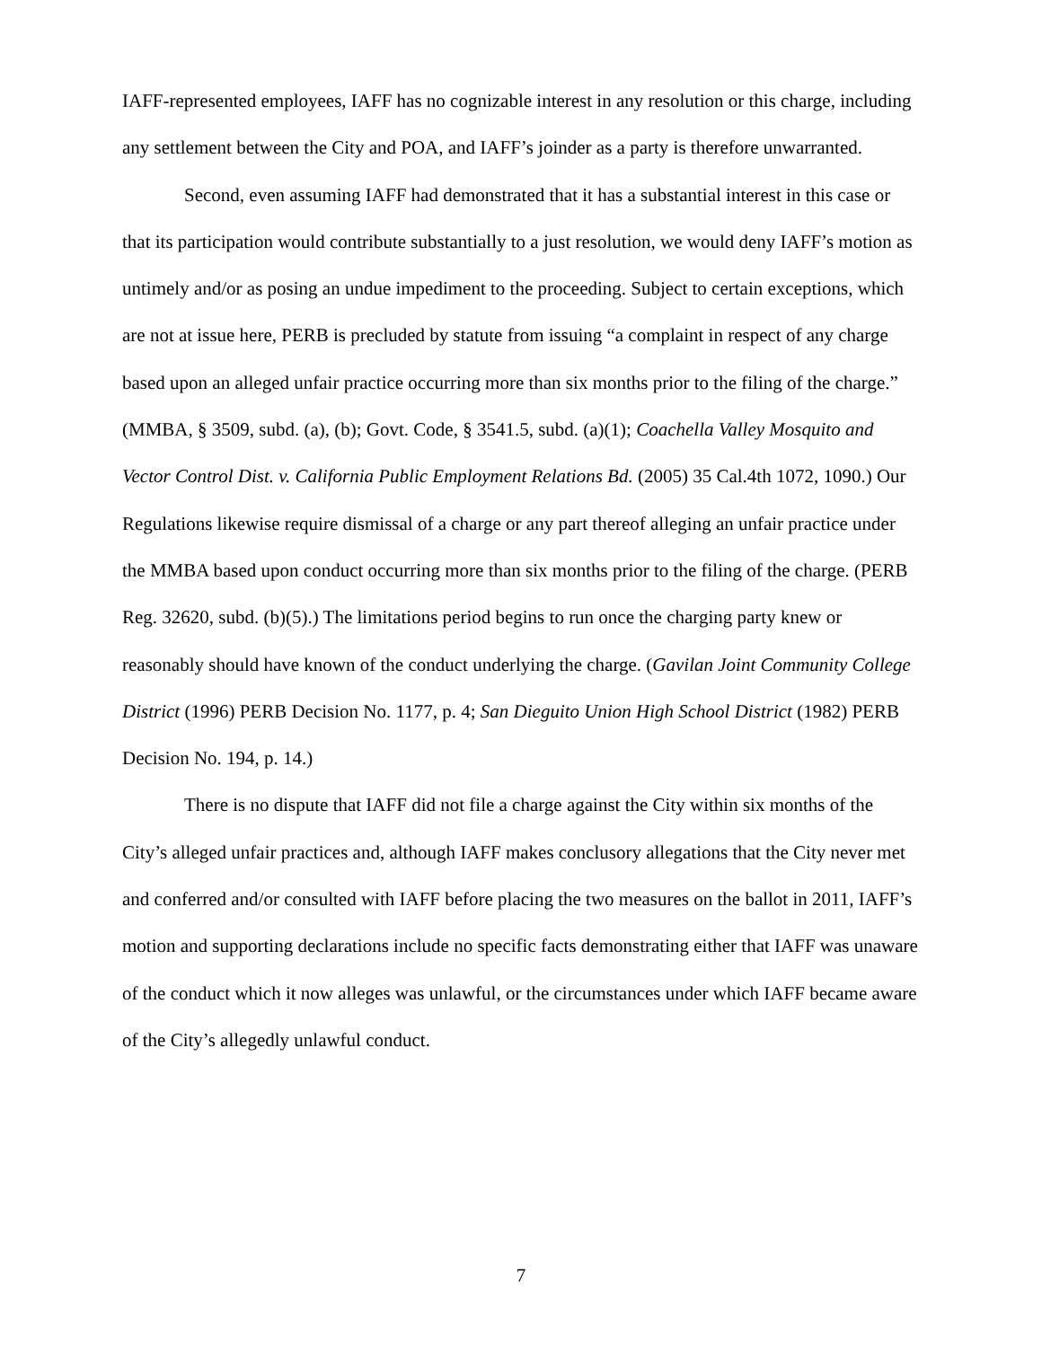IAFF-represented employees, IAFF has no cognizable interest in any resolution or this charge, including any settlement between the City and POA, and IAFF’s joinder as a party is therefore unwarranted.
Second, even assuming IAFF had demonstrated that it has a substantial interest in this case or that its participation would contribute substantially to a just resolution, we would deny IAFF’s motion as untimely and/or as posing an undue impediment to the proceeding. Subject to certain exceptions, which are not at issue here, PERB is precluded by statute from issuing “a complaint in respect of any charge based upon an alleged unfair practice occurring more than six months prior to the filing of the charge.” (MMBA, § 3509, subd. (a), (b); Govt. Code, § 3541.5, subd. (a)(1); Coachella Valley Mosquito and Vector Control Dist. v. California Public Employment Relations Bd. (2005) 35 Cal.4th 1072, 1090.) Our Regulations likewise require dismissal of a charge or any part thereof alleging an unfair practice under the MMBA based upon conduct occurring more than six months prior to the filing of the charge. (PERB Reg. 32620, subd. (b)(5).) The limitations period begins to run once the charging party knew or reasonably should have known of the conduct underlying the charge. (Gavilan Joint Community College District (1996) PERB Decision No. 1177, p. 4; San Dieguito Union High School District (1982) PERB Decision No. 194, p. 14.)
There is no dispute that IAFF did not file a charge against the City within six months of the City’s alleged unfair practices and, although IAFF makes conclusory allegations that the City never met and conferred and/or consulted with IAFF before placing the two measures on the ballot in 2011, IAFF’s motion and supporting declarations include no specific facts demonstrating either that IAFF was unaware of the conduct which it now alleges was unlawful, or the circumstances under which IAFF became aware of the City’s allegedly unlawful conduct.
7